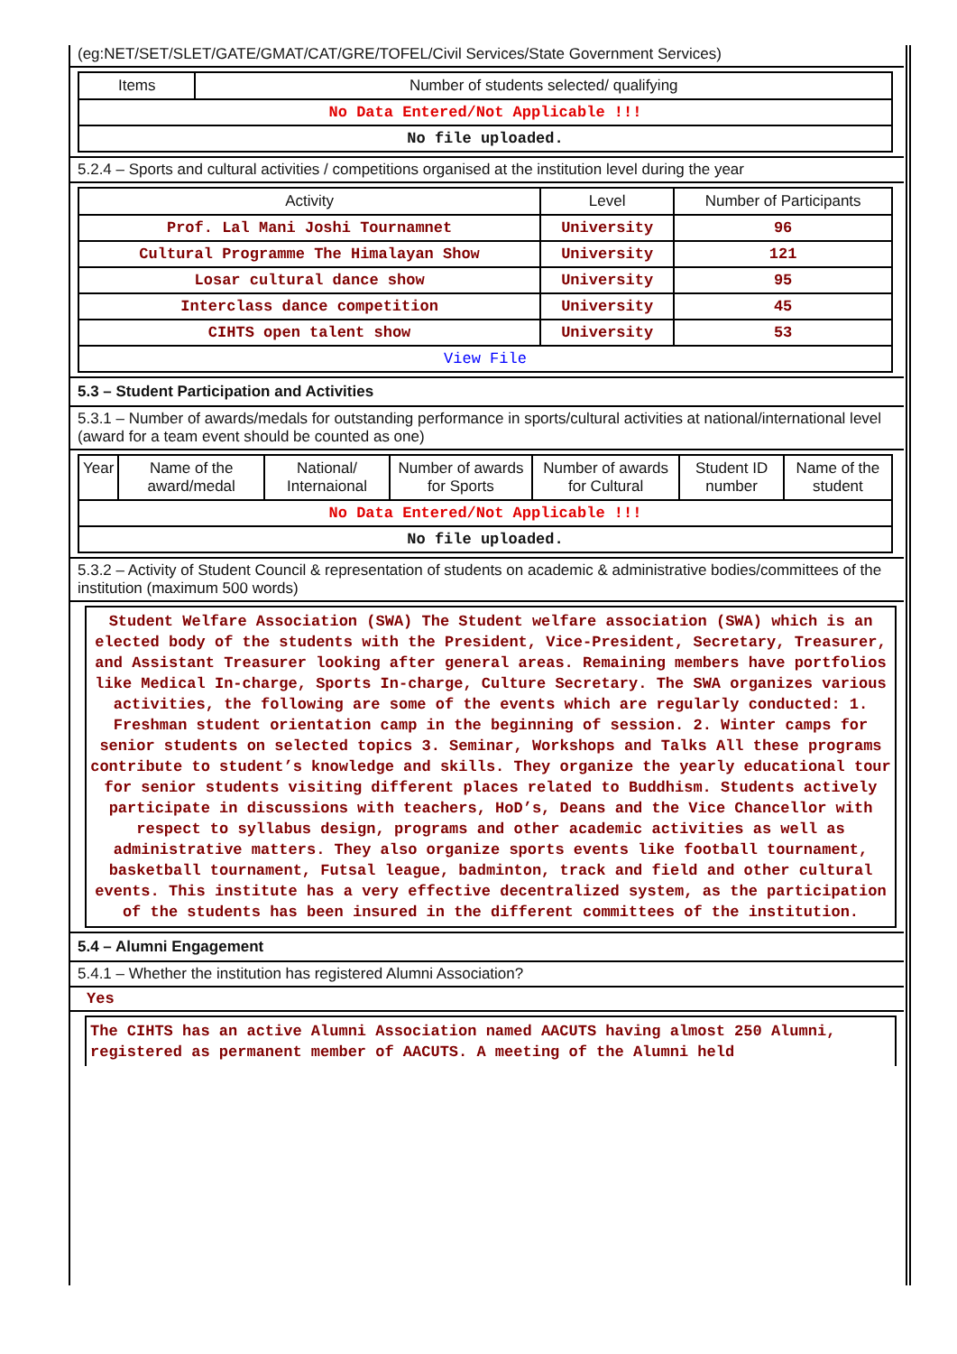(eg:NET/SET/SLET/GATE/GMAT/CAT/GRE/TOFEL/Civil Services/State Government Services)
| Items | Number of students selected/ qualifying |
| --- | --- |
| No Data Entered/Not Applicable !!! | |
| No file uploaded. | |
5.2.4 – Sports and cultural activities / competitions organised at the institution level during the year
| Activity | Level | Number of Participants |
| --- | --- | --- |
| Prof. Lal Mani Joshi Tournamnet | University | 96 |
| Cultural Programme The Himalayan Show | University | 121 |
| Losar cultural dance show | University | 95 |
| Interclass dance competition | University | 45 |
| CIHTS open talent show | University | 53 |
| View File | | |
5.3 – Student Participation and Activities
5.3.1 – Number of awards/medals for outstanding performance in sports/cultural activities at national/international level (award for a team event should be counted as one)
| Year | Name of the award/medal | National/ Internaional | Number of awards for Sports | Number of awards for Cultural | Student ID number | Name of the student |
| --- | --- | --- | --- | --- | --- | --- |
| No Data Entered/Not Applicable !!! | | | | | | |
| No file uploaded. | | | | | | |
5.3.2 – Activity of Student Council & representation of students on academic & administrative bodies/committees of the institution (maximum 500 words)
Student Welfare Association (SWA) The Student welfare association (SWA) which is an elected body of the students with the President, Vice-President, Secretary, Treasurer, and Assistant Treasurer looking after general areas. Remaining members have portfolios like Medical In-charge, Sports In-charge, Culture Secretary. The SWA organizes various activities, the following are some of the events which are regularly conducted: 1. Freshman student orientation camp in the beginning of session. 2. Winter camps for senior students on selected topics 3. Seminar, Workshops and Talks All these programs contribute to student’s knowledge and skills. They organize the yearly educational tour for senior students visiting different places related to Buddhism. Students actively participate in discussions with teachers, HoD’s, Deans and the Vice Chancellor with respect to syllabus design, programs and other academic activities as well as administrative matters. They also organize sports events like football tournament, basketball tournament, Futsal league, badminton, track and field and other cultural events. This institute has a very effective decentralized system, as the participation of the students has been insured in the different committees of the institution.
5.4 – Alumni Engagement
5.4.1 – Whether the institution has registered Alumni Association?
Yes
The CIHTS has an active Alumni Association named AACUTS having almost 250 Alumni, registered as permanent member of AACUTS. A meeting of the Alumni held